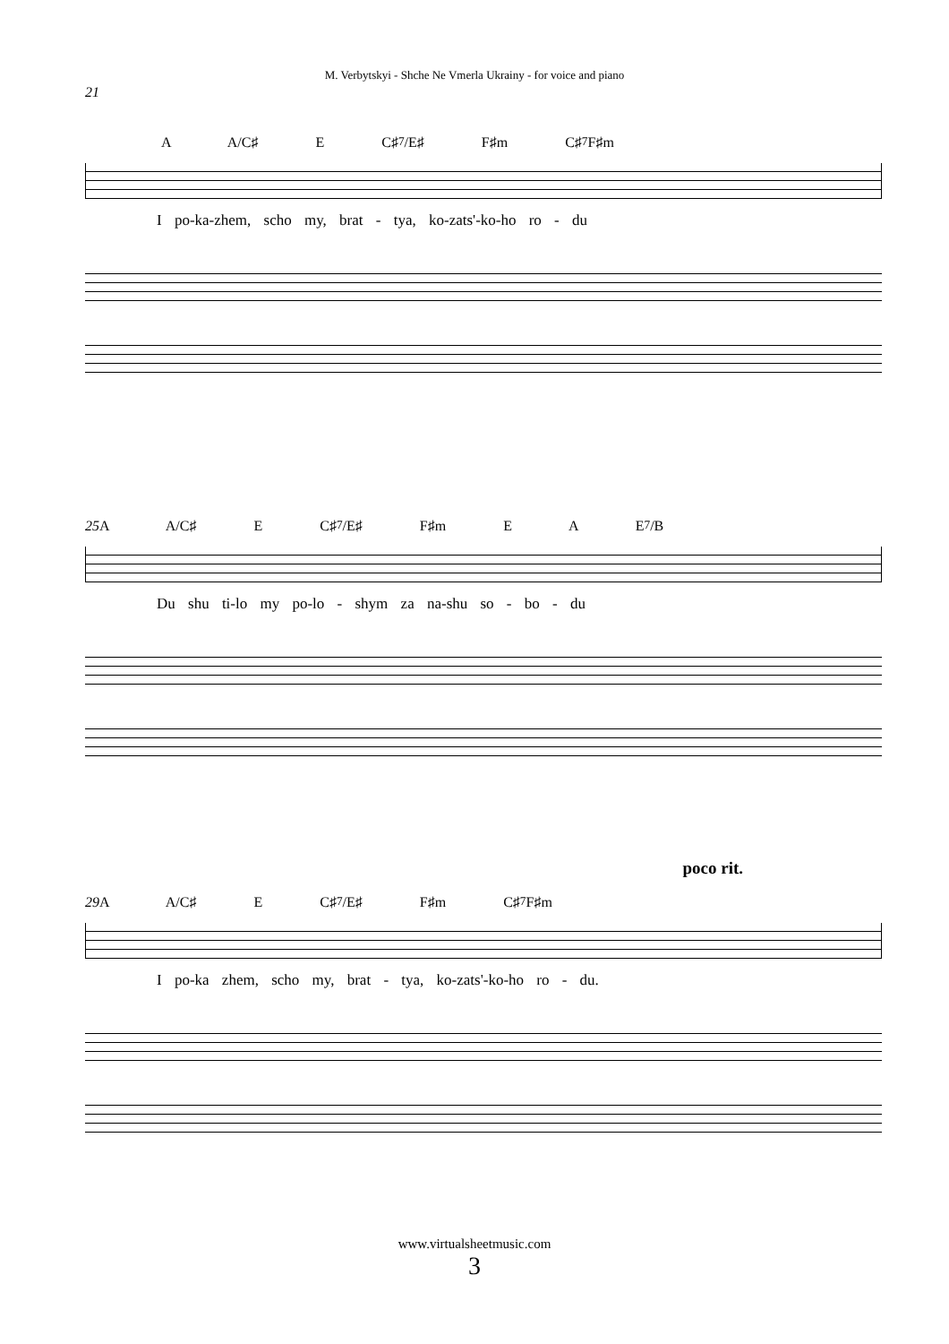M. Verbytskyi - Shche Ne Vmerla Ukrainy - for voice and piano
21
A A/C♯ E C♯<sup>7</sup>/E♯ F♯m C♯<sup>7</sup> F♯m
I po-ka-zhem, scho my, brat - tya, ko-zats'-ko-ho ro - du
25 A A/C♯ E C♯<sup>7</sup>/E♯ F♯m E A E<sup>7</sup>/B
Du shu ti-lo my po-lo - shym za na-shu so - bo - du
poco rit.
29 A A/C♯ E C♯<sup>7</sup>/E♯ F♯m C♯<sup>7</sup> F♯m
I po-ka zhem, scho my, brat - tya, ko-zats'-ko-ho ro - du.
www.virtualsheetmusic.com
3